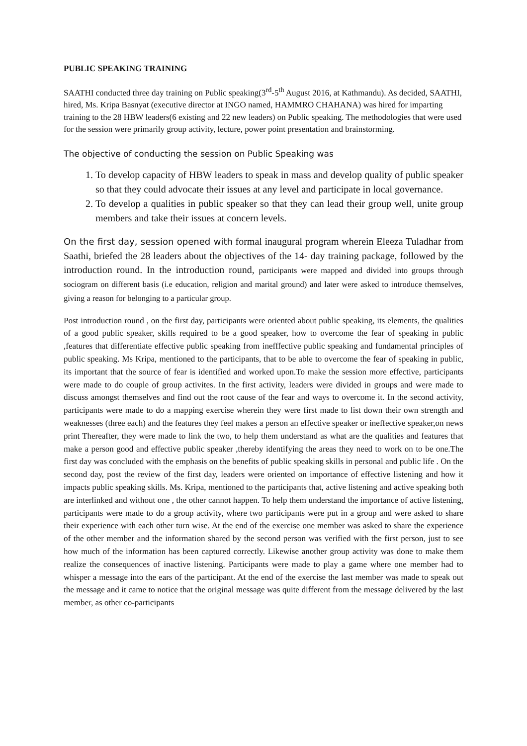PUBLIC SPEAKING TRAINING
SAATHI conducted three day training on Public speaking(3<sup>rd</sup>-5<sup>th</sup> August 2016, at Kathmandu). As decided, SAATHI, hired, Ms. Kripa Basnyat (executive director at INGO named, HAMMRO CHAHANA) was hired for imparting training to the 28 HBW leaders(6 existing and 22 new leaders) on Public speaking. The methodologies that were used for the session were primarily group activity, lecture, power point presentation and brainstorming.
The objective of conducting the session on Public Speaking was
1. To develop capacity of HBW leaders to speak in mass and develop quality of public speaker so that they could advocate their issues at any level and participate in local governance.
2. To develop a qualities in public speaker so that they can lead their group well, unite group members and take their issues at concern levels.
On the first day, session opened with formal inaugural program wherein Eleeza Tuladhar from Saathi, briefed the 28 leaders about the objectives of the 14- day training package, followed by the introduction round. In the introduction round, participants were mapped and divided into groups through sociogram on different basis (i.e education, religion and marital ground) and later were asked to introduce themselves, giving a reason for belonging to a particular group.
Post introduction round , on the first day, participants were oriented about public speaking, its elements, the qualities of a good public speaker, skills required to be a good speaker, how to overcome the fear of speaking in public ,features that differentiate effective public speaking from inefffective public speaking and fundamental principles of public speaking. Ms Kripa, mentioned to the participants, that to be able to overcome the fear of speaking in public, its important that the source of fear is identified and worked upon.To make the session more effective, participants were made to do couple of group activites. In the first activity, leaders were divided in groups and were made to discuss amongst themselves and find out the root cause of the fear and ways to overcome it. In the second activity, participants were made to do a mapping exercise wherein they were first made to list down their own strength and weaknesses (three each) and the features they feel makes a person an effective speaker or ineffective speaker,on news print Thereafter, they were made to link the two, to help them understand as what are the qualities and features that make a person good and effective public speaker ,thereby identifying the areas they need to work on to be one.The first day was concluded with the emphasis on the benefits of public speaking skills in personal and public life . On the second day, post the review of the first day, leaders were oriented on importance of effective listening and how it impacts public speaking skills. Ms. Kripa, mentioned to the participants that, active listening and active speaking both are interlinked and without one , the other cannot happen. To help them understand the importance of active listening, participants were made to do a group activity, where two participants were put in a group and were asked to share their experience with each other turn wise. At the end of the exercise one member was asked to share the experience of the other member and the information shared by the second person was verified with the first person, just to see how much of the information has been captured correctly. Likewise another group activity was done to make them realize the consequences of inactive listening. Participants were made to play a game where one member had to whisper a message into the ears of the participant. At the end of the exercise the last member was made to speak out the message and it came to notice that the original message was quite different from the message delivered by the last member, as other co-participants